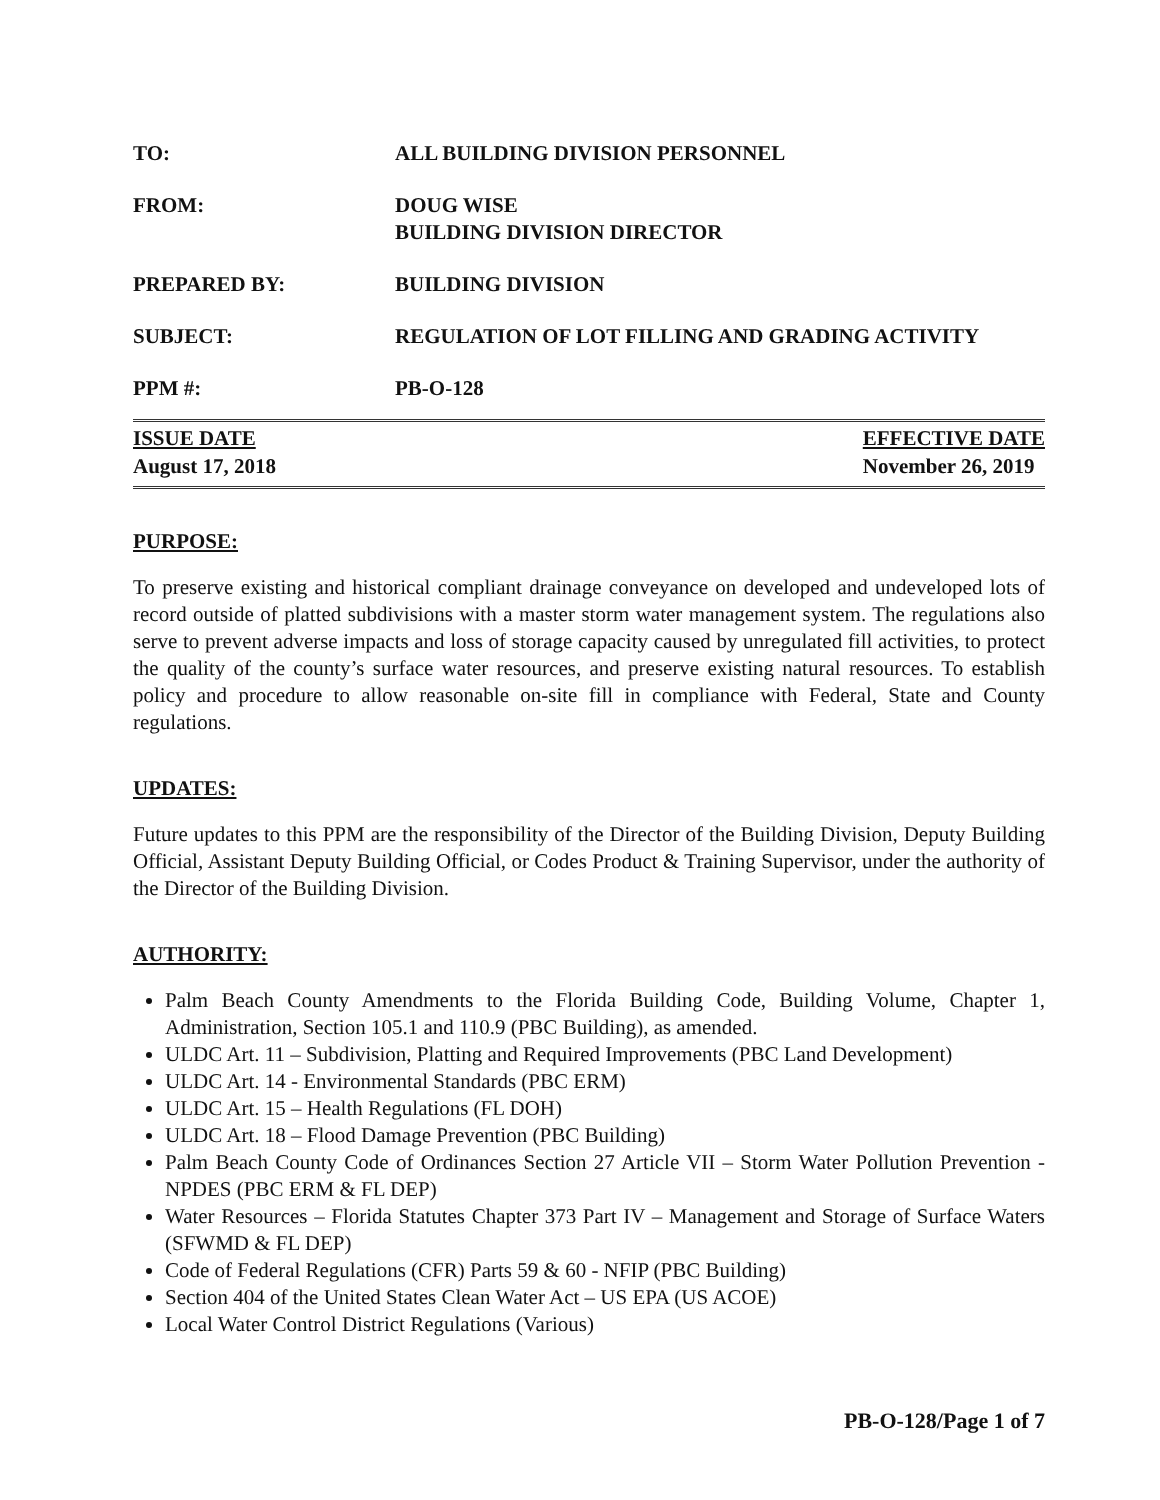TO: ALL BUILDING DIVISION PERSONNEL
FROM: DOUG WISE
BUILDING DIVISION DIRECTOR
PREPARED BY: BUILDING DIVISION
SUBJECT: REGULATION OF LOT FILLING AND GRADING ACTIVITY
PPM #: PB-O-128
ISSUE DATE
August 17, 2018
EFFECTIVE DATE
November 26, 2019
PURPOSE:
To preserve existing and historical compliant drainage conveyance on developed and undeveloped lots of record outside of platted subdivisions with a master storm water management system. The regulations also serve to prevent adverse impacts and loss of storage capacity caused by unregulated fill activities, to protect the quality of the county’s surface water resources, and preserve existing natural resources. To establish policy and procedure to allow reasonable on-site fill in compliance with Federal, State and County regulations.
UPDATES:
Future updates to this PPM are the responsibility of the Director of the Building Division, Deputy Building Official, Assistant Deputy Building Official, or Codes Product & Training Supervisor, under the authority of the Director of the Building Division.
AUTHORITY:
Palm Beach County Amendments to the Florida Building Code, Building Volume, Chapter 1, Administration, Section 105.1 and 110.9 (PBC Building), as amended.
ULDC Art. 11 – Subdivision, Platting and Required Improvements (PBC Land Development)
ULDC Art. 14 - Environmental Standards (PBC ERM)
ULDC Art. 15 – Health Regulations (FL DOH)
ULDC Art. 18 – Flood Damage Prevention (PBC Building)
Palm Beach County Code of Ordinances Section 27 Article VII – Storm Water Pollution Prevention - NPDES (PBC ERM & FL DEP)
Water Resources – Florida Statutes Chapter 373 Part IV – Management and Storage of Surface Waters (SFWMD & FL DEP)
Code of Federal Regulations (CFR) Parts 59 & 60 - NFIP (PBC Building)
Section 404 of the United States Clean Water Act – US EPA (US ACOE)
Local Water Control District Regulations (Various)
PB-O-128/Page 1 of 7